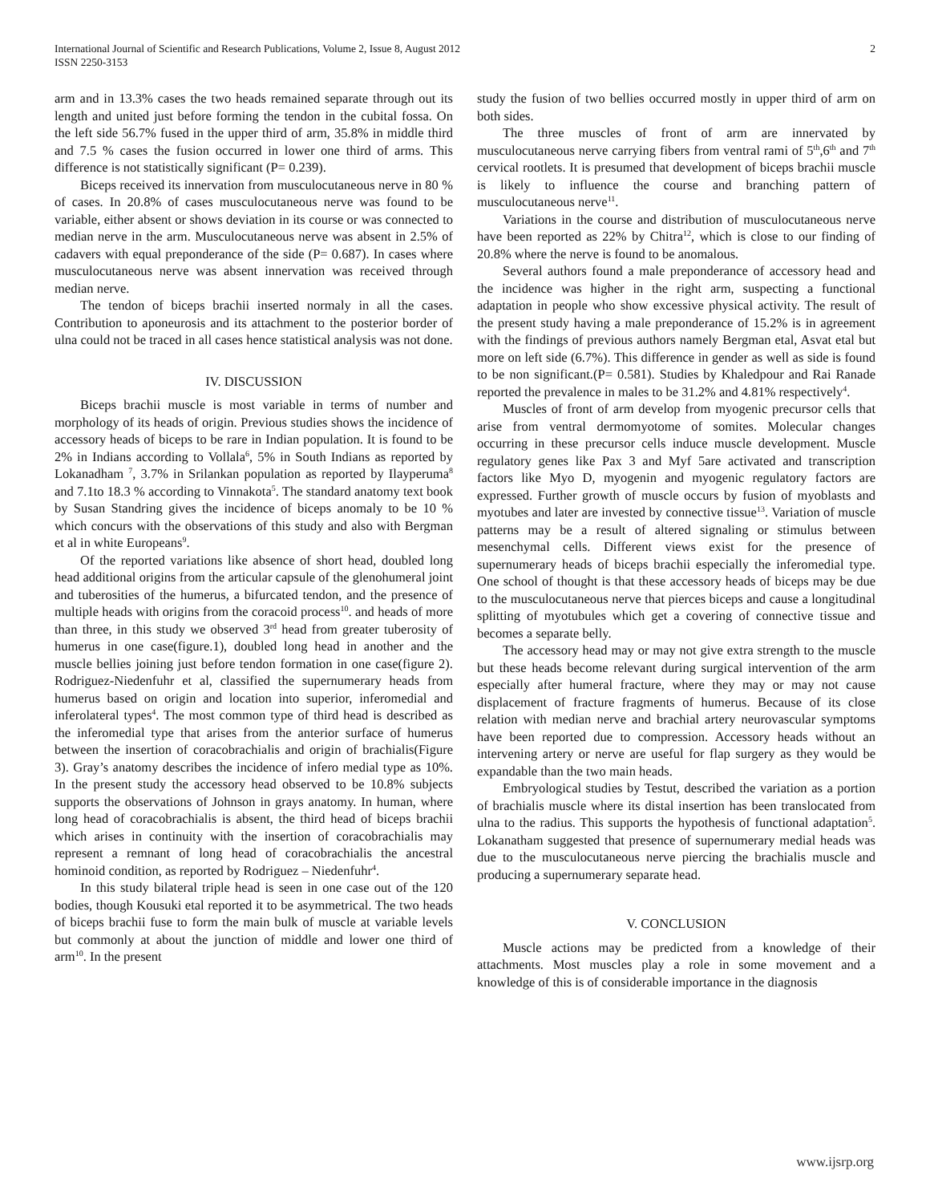International Journal of Scientific and Research Publications, Volume 2, Issue 8, August 2012
ISSN 2250-3153
2
arm and in 13.3% cases the two heads remained separate through out its length and united just before forming the tendon in the cubital fossa. On the left side 56.7% fused in the upper third of arm, 35.8% in middle third and 7.5 % cases the fusion occurred in lower one third of arms. This difference is not statistically significant (P= 0.239).
Biceps received its innervation from musculocutaneous nerve in 80 % of cases. In 20.8% of cases musculocutaneous nerve was found to be variable, either absent or shows deviation in its course or was connected to median nerve in the arm. Musculocutaneous nerve was absent in 2.5% of cadavers with equal preponderance of the side (P= 0.687). In cases where musculocutaneous nerve was absent innervation was received through median nerve.
The tendon of biceps brachii inserted normaly in all the cases. Contribution to aponeurosis and its attachment to the posterior border of ulna could not be traced in all cases hence statistical analysis was not done.
IV. DISCUSSION
Biceps brachii muscle is most variable in terms of number and morphology of its heads of origin. Previous studies shows the incidence of accessory heads of biceps to be rare in Indian population. It is found to be 2% in Indians according to Vollala<sup>6</sup>, 5% in South Indians as reported by Lokanadham <sup>7</sup>, 3.7% in Srilankan population as reported by Ilayperuma<sup>8</sup> and 7.1to 18.3 % according to Vinnakota<sup>5</sup>. The standard anatomy text book by Susan Standring gives the incidence of biceps anomaly to be 10 % which concurs with the observations of this study and also with Bergman et al in white Europeans<sup>9</sup>.
Of the reported variations like absence of short head, doubled long head additional origins from the articular capsule of the glenohumeral joint and tuberosities of the humerus, a bifurcated tendon, and the presence of multiple heads with origins from the coracoid process<sup>10</sup>. and heads of more than three, in this study we observed 3<sup>rd</sup> head from greater tuberosity of humerus in one case(figure.1), doubled long head in another and the muscle bellies joining just before tendon formation in one case(figure 2). Rodriguez-Niedenfuhr et al, classified the supernumerary heads from humerus based on origin and location into superior, inferomedial and inferolateral types<sup>4</sup>. The most common type of third head is described as the inferomedial type that arises from the anterior surface of humerus between the insertion of coracobrachialis and origin of brachialis(Figure 3). Gray’s anatomy describes the incidence of infero medial type as 10%. In the present study the accessory head observed to be 10.8% subjects supports the observations of Johnson in grays anatomy. In human, where long head of coracobrachialis is absent, the third head of biceps brachii which arises in continuity with the insertion of coracobrachialis may represent a remnant of long head of coracobrachialis the ancestral hominoid condition, as reported by Rodriguez – Niedenfuhr<sup>4</sup>.
In this study bilateral triple head is seen in one case out of the 120 bodies, though Kousuki etal reported it to be asymmetrical. The two heads of biceps brachii fuse to form the main bulk of muscle at variable levels but commonly at about the junction of middle and lower one third of arm<sup>10</sup>. In the present
study the fusion of two bellies occurred mostly in upper third of arm on both sides.
The three muscles of front of arm are innervated by musculocutaneous nerve carrying fibers from ventral rami of 5<sup>th</sup>,6<sup>th</sup> and 7<sup>th</sup> cervical rootlets. It is presumed that development of biceps brachii muscle is likely to influence the course and branching pattern of musculocutaneous nerve<sup>11</sup>.
Variations in the course and distribution of musculocutaneous nerve have been reported as 22% by Chitra<sup>12</sup>, which is close to our finding of 20.8% where the nerve is found to be anomalous.
Several authors found a male preponderance of accessory head and the incidence was higher in the right arm, suspecting a functional adaptation in people who show excessive physical activity. The result of the present study having a male preponderance of 15.2% is in agreement with the findings of previous authors namely Bergman etal, Asvat etal but more on left side (6.7%). This difference in gender as well as side is found to be non significant.(P= 0.581). Studies by Khaledpour and Rai Ranade reported the prevalence in males to be 31.2% and 4.81% respectively<sup>4</sup>.
Muscles of front of arm develop from myogenic precursor cells that arise from ventral dermomyotome of somites. Molecular changes occurring in these precursor cells induce muscle development. Muscle regulatory genes like Pax 3 and Myf 5are activated and transcription factors like Myo D, myogenin and myogenic regulatory factors are expressed. Further growth of muscle occurs by fusion of myoblasts and myotubes and later are invested by connective tissue<sup>13</sup>. Variation of muscle patterns may be a result of altered signaling or stimulus between mesenchymal cells. Different views exist for the presence of supernumerary heads of biceps brachii especially the inferomedial type. One school of thought is that these accessory heads of biceps may be due to the musculocutaneous nerve that pierces biceps and cause a longitudinal splitting of myotubules which get a covering of connective tissue and becomes a separate belly.
The accessory head may or may not give extra strength to the muscle but these heads become relevant during surgical intervention of the arm especially after humeral fracture, where they may or may not cause displacement of fracture fragments of humerus. Because of its close relation with median nerve and brachial artery neurovascular symptoms have been reported due to compression. Accessory heads without an intervening artery or nerve are useful for flap surgery as they would be expandable than the two main heads.
Embryological studies by Testut, described the variation as a portion of brachialis muscle where its distal insertion has been translocated from ulna to the radius. This supports the hypothesis of functional adaptation<sup>5</sup>. Lokanatham suggested that presence of supernumerary medial heads was due to the musculocutaneous nerve piercing the brachialis muscle and producing a supernumerary separate head.
V. CONCLUSION
Muscle actions may be predicted from a knowledge of their attachments. Most muscles play a role in some movement and a knowledge of this is of considerable importance in the diagnosis
www.ijsrp.org